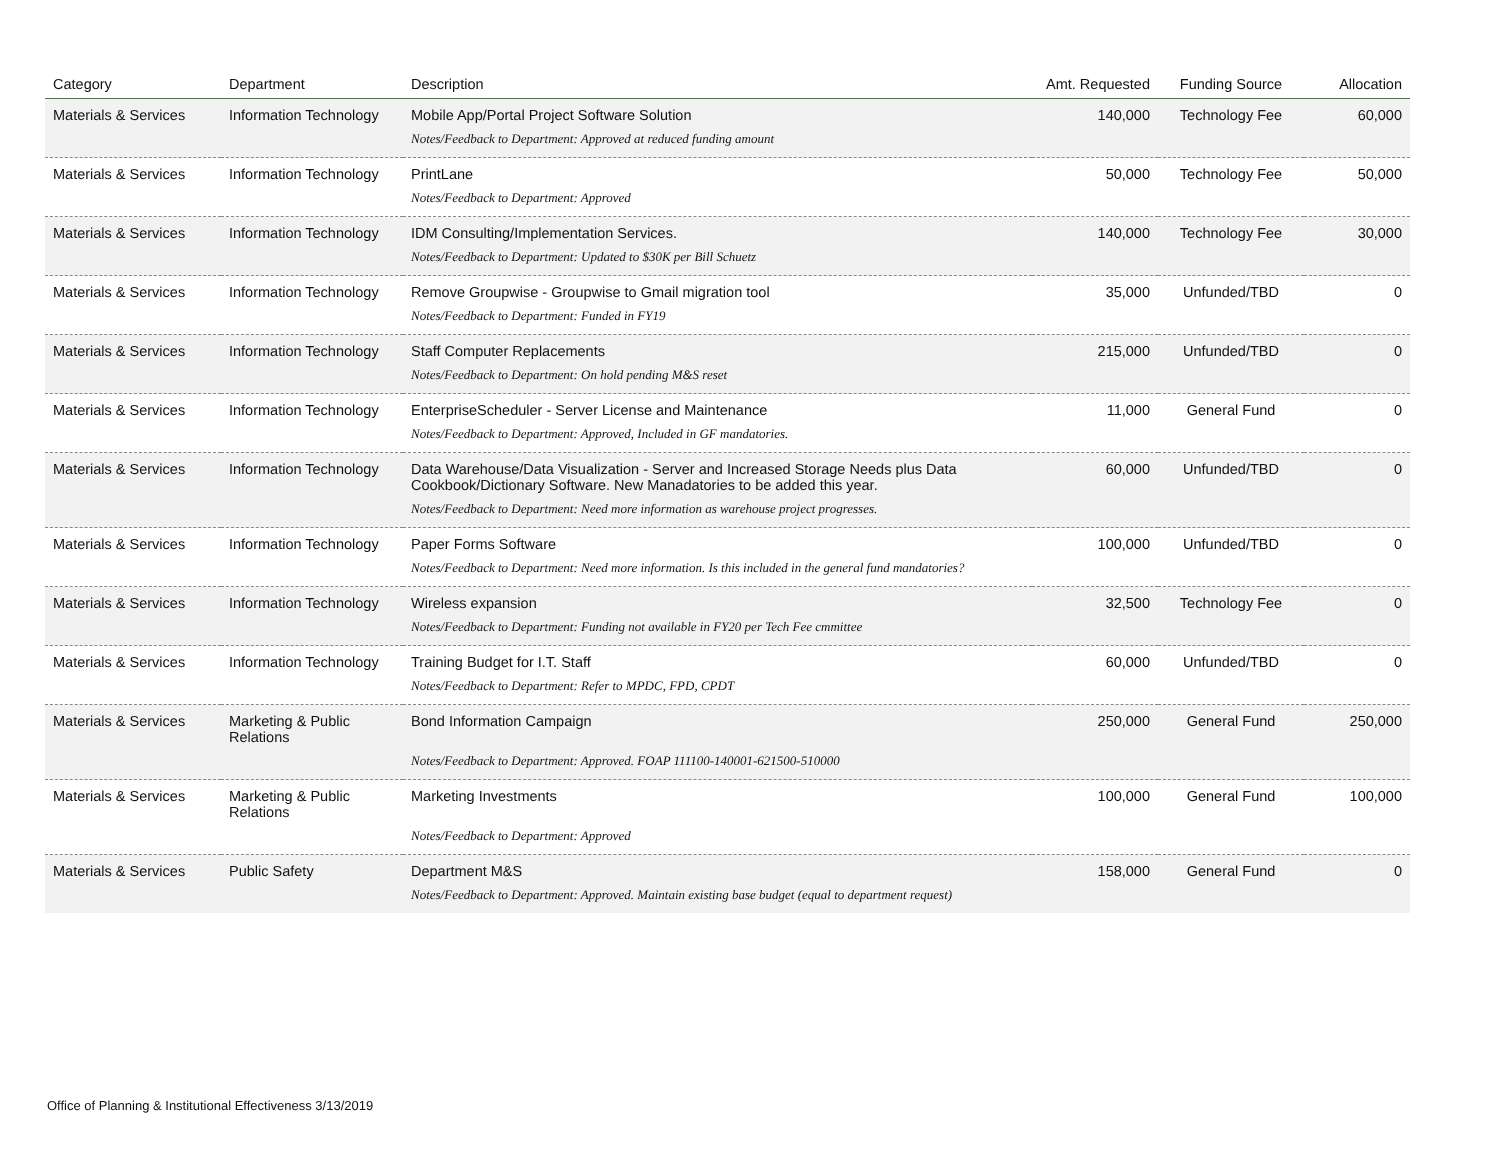| Category | Department | Description | Amt. Requested | Funding Source | Allocation |
| --- | --- | --- | --- | --- | --- |
| Materials & Services | Information Technology | Mobile App/Portal Project Software Solution | 140,000 | Technology Fee | 60,000 |
| | | Notes/Feedback to Department: Approved at reduced funding amount | | | |
| Materials & Services | Information Technology | PrintLane | 50,000 | Technology Fee | 50,000 |
| | | Notes/Feedback to Department: Approved | | | |
| Materials & Services | Information Technology | IDM Consulting/Implementation Services. | 140,000 | Technology Fee | 30,000 |
| | | Notes/Feedback to Department: Updated to $30K per Bill Schuetz | | | |
| Materials & Services | Information Technology | Remove Groupwise - Groupwise to Gmail migration tool | 35,000 | Unfunded/TBD | 0 |
| | | Notes/Feedback to Department: Funded in FY19 | | | |
| Materials & Services | Information Technology | Staff Computer Replacements | 215,000 | Unfunded/TBD | 0 |
| | | Notes/Feedback to Department: On hold pending M&S reset | | | |
| Materials & Services | Information Technology | EnterpriseScheduler - Server License and Maintenance | 11,000 | General Fund | 0 |
| | | Notes/Feedback to Department: Approved, Included in GF mandatories. | | | |
| Materials & Services | Information Technology | Data Warehouse/Data Visualization - Server and Increased Storage Needs plus Data Cookbook/Dictionary Software. New Manadatories to be added this year. | 60,000 | Unfunded/TBD | 0 |
| | | Notes/Feedback to Department: Need more information as warehouse project progresses. | | | |
| Materials & Services | Information Technology | Paper Forms Software | 100,000 | Unfunded/TBD | 0 |
| | | Notes/Feedback to Department: Need more information. Is this included in the general fund mandatories? | | | |
| Materials & Services | Information Technology | Wireless expansion | 32,500 | Technology Fee | 0 |
| | | Notes/Feedback to Department: Funding not available in FY20 per Tech Fee cmmittee | | | |
| Materials & Services | Information Technology | Training Budget for I.T. Staff | 60,000 | Unfunded/TBD | 0 |
| | | Notes/Feedback to Department: Refer to MPDC, FPD, CPDT | | | |
| Materials & Services | Marketing & Public Relations | Bond Information Campaign | 250,000 | General Fund | 250,000 |
| | | Notes/Feedback to Department: Approved. FOAP 111100-140001-621500-510000 | | | |
| Materials & Services | Marketing & Public Relations | Marketing Investments | 100,000 | General Fund | 100,000 |
| | | Notes/Feedback to Department: Approved | | | |
| Materials & Services | Public Safety | Department M&S | 158,000 | General Fund | 0 |
| | | Notes/Feedback to Department: Approved. Maintain existing base budget (equal to department request) | | | |
Office of Planning & Institutional Effectiveness 3/13/2019